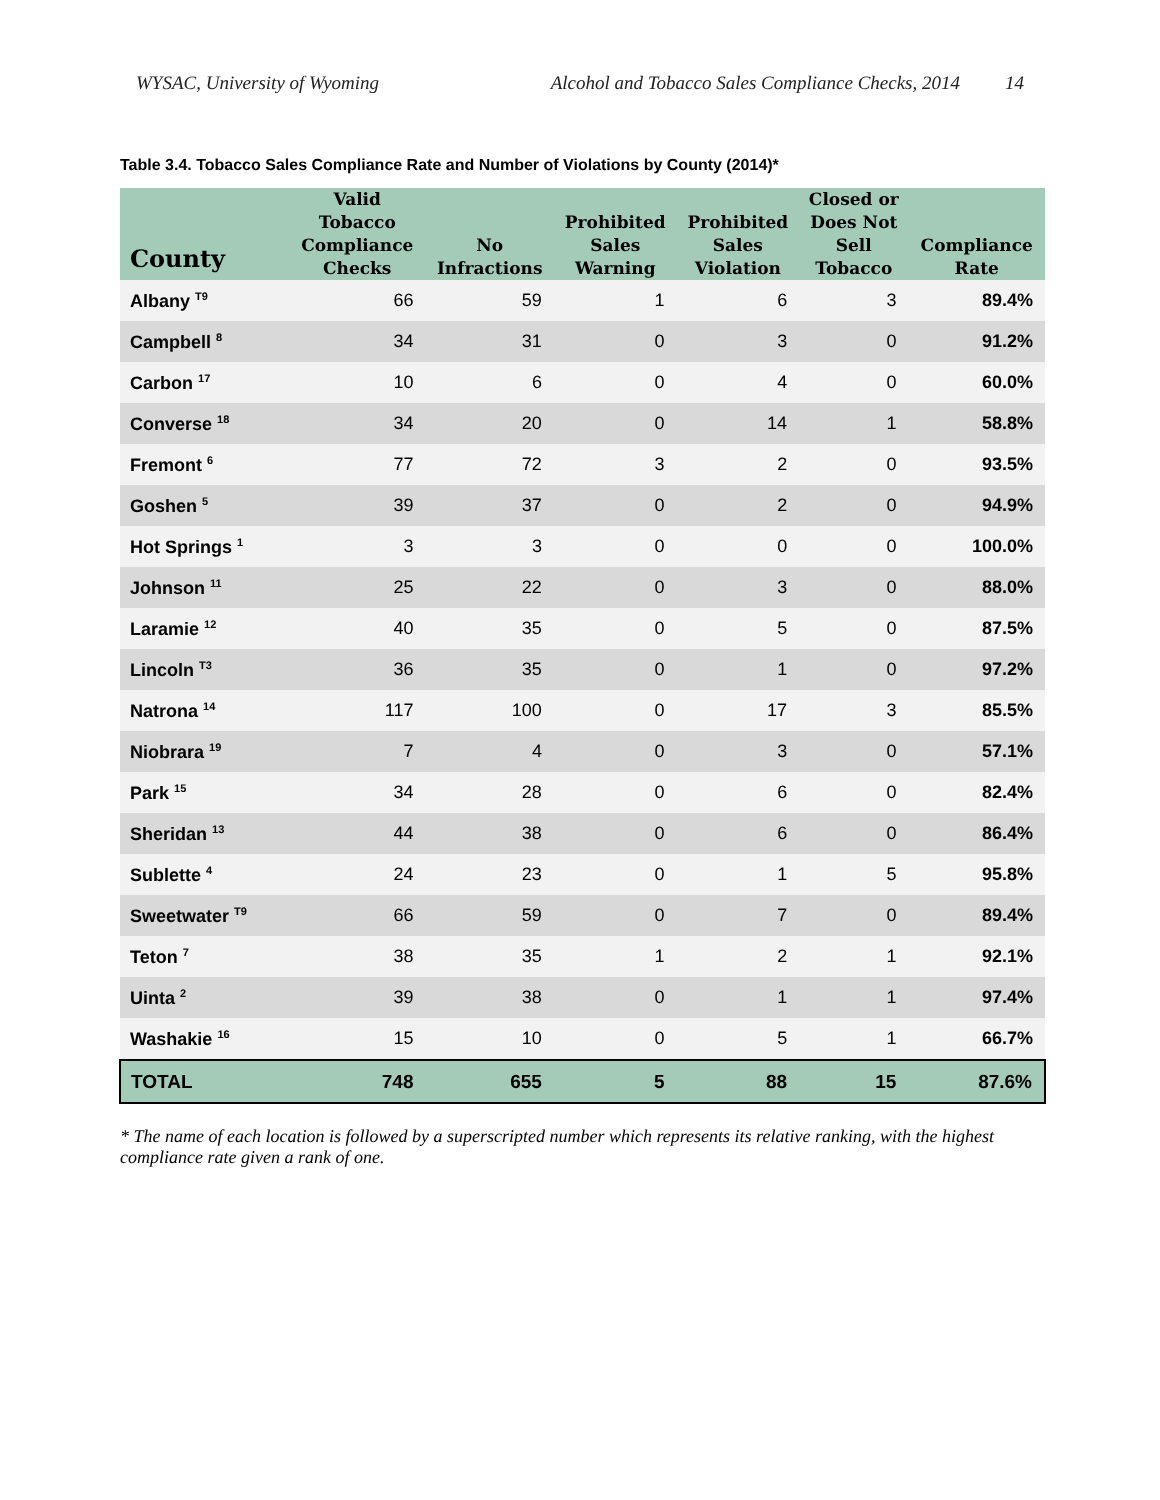WYSAC, University of Wyoming Alcohol and Tobacco Sales Compliance Checks, 2014 14
Table 3.4. Tobacco Sales Compliance Rate and Number of Violations by County (2014)*
| County | Valid Tobacco Compliance Checks | No Infractions | Prohibited Sales Warning | Prohibited Sales Violation | Closed or Does Not Sell Tobacco | Compliance Rate |
| --- | --- | --- | --- | --- | --- | --- |
| Albany <sup>T9</sup> | 66 | 59 | 1 | 6 | 3 | 89.4% |
| Campbell <sup>8</sup> | 34 | 31 | 0 | 3 | 0 | 91.2% |
| Carbon <sup>17</sup> | 10 | 6 | 0 | 4 | 0 | 60.0% |
| Converse <sup>18</sup> | 34 | 20 | 0 | 14 | 1 | 58.8% |
| Fremont <sup>6</sup> | 77 | 72 | 3 | 2 | 0 | 93.5% |
| Goshen <sup>5</sup> | 39 | 37 | 0 | 2 | 0 | 94.9% |
| Hot Springs <sup>1</sup> | 3 | 3 | 0 | 0 | 0 | 100.0% |
| Johnson <sup>11</sup> | 25 | 22 | 0 | 3 | 0 | 88.0% |
| Laramie <sup>12</sup> | 40 | 35 | 0 | 5 | 0 | 87.5% |
| Lincoln <sup>T3</sup> | 36 | 35 | 0 | 1 | 0 | 97.2% |
| Natrona <sup>14</sup> | 117 | 100 | 0 | 17 | 3 | 85.5% |
| Niobrara <sup>19</sup> | 7 | 4 | 0 | 3 | 0 | 57.1% |
| Park <sup>15</sup> | 34 | 28 | 0 | 6 | 0 | 82.4% |
| Sheridan <sup>13</sup> | 44 | 38 | 0 | 6 | 0 | 86.4% |
| Sublette <sup>4</sup> | 24 | 23 | 0 | 1 | 5 | 95.8% |
| Sweetwater <sup>T9</sup> | 66 | 59 | 0 | 7 | 0 | 89.4% |
| Teton <sup>7</sup> | 38 | 35 | 1 | 2 | 1 | 92.1% |
| Uinta <sup>2</sup> | 39 | 38 | 0 | 1 | 1 | 97.4% |
| Washakie <sup>16</sup> | 15 | 10 | 0 | 5 | 1 | 66.7% |
| TOTAL | 748 | 655 | 5 | 88 | 15 | 87.6% |
* The name of each location is followed by a superscripted number which represents its relative ranking, with the highest compliance rate given a rank of one.